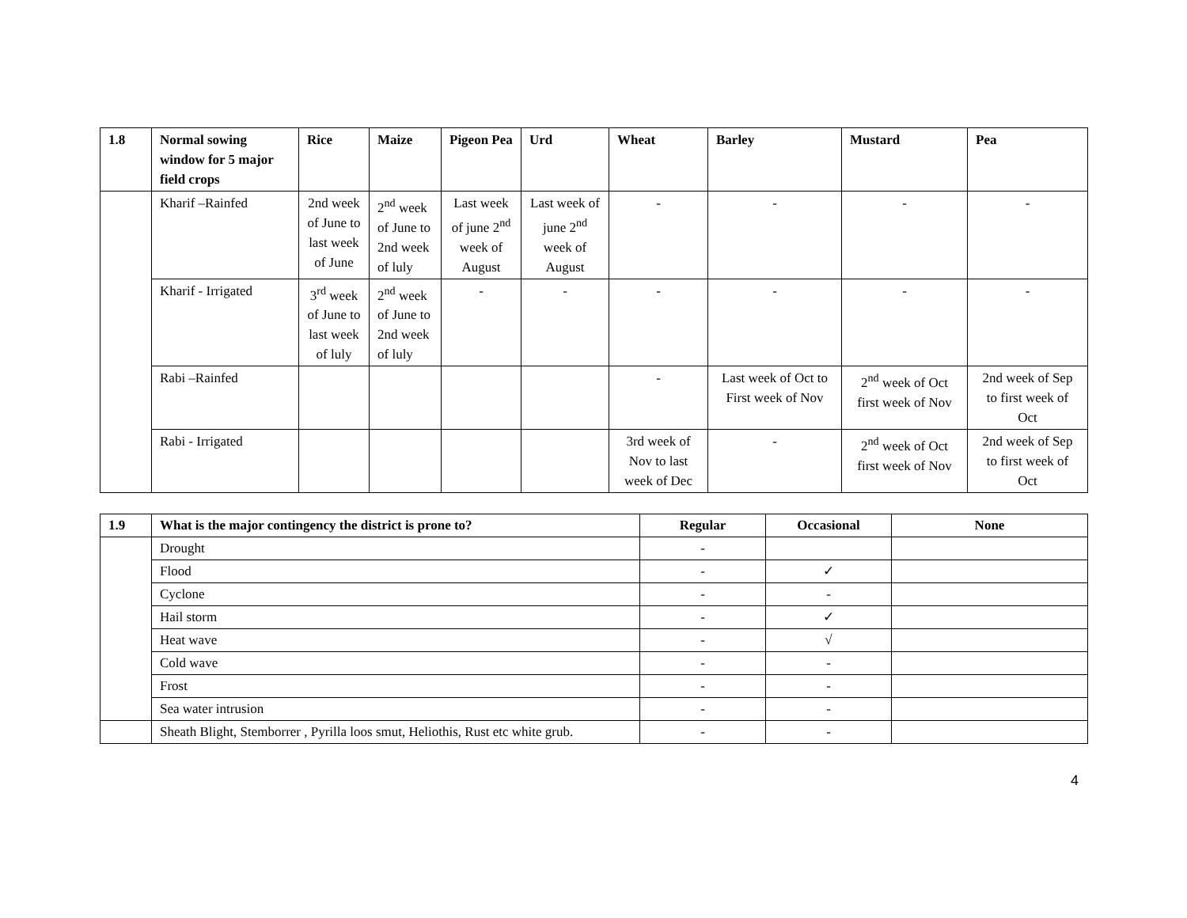| 1.8 | Normal sowing window for 5 major field crops | Rice | Maize | Pigeon Pea | Urd | Wheat | Barley | Mustard | Pea |
| --- | --- | --- | --- | --- | --- | --- | --- | --- | --- |
| | Kharif –Rainfed | 2nd week of June to last week of June | 2<sup>nd</sup> week of June to 2nd week of luly | Last week of june 2<sup>nd</sup> week of August | Last week of june 2<sup>nd</sup> week of August | - | - | - | - |
| | Kharif - Irrigated | 3<sup>rd</sup> week of June to last week of luly | 2<sup>nd</sup> week of June to 2nd week of luly | - | - | - | - | - | - |
| | Rabi –Rainfed | | | | | - | Last week of Oct to First week of Nov | 2<sup>nd</sup> week of Oct first week of Nov | 2nd week of Sep to first week of Oct |
| | Rabi - Irrigated | | | | | 3rd week of Nov to last week of Dec | - | 2<sup>nd</sup> week of Oct first week of Nov | 2nd week of Sep to first week of Oct |
| 1.9 | What is the major contingency the district is prone to? | Regular | Occasional | None |
| --- | --- | --- | --- | --- |
| | Drought | - | | |
| | Flood | - | ✓ | |
| | Cyclone | - | - | |
| | Hail storm | - | ✓ | |
| | Heat wave | - | √ | |
| | Cold wave | - | - | |
| | Frost | - | - | |
| | Sea water intrusion | - | - | |
| | Sheath Blight, Stemborrer , Pyrilla loos smut, Heliothis, Rust etc white grub. | - | - | |
4